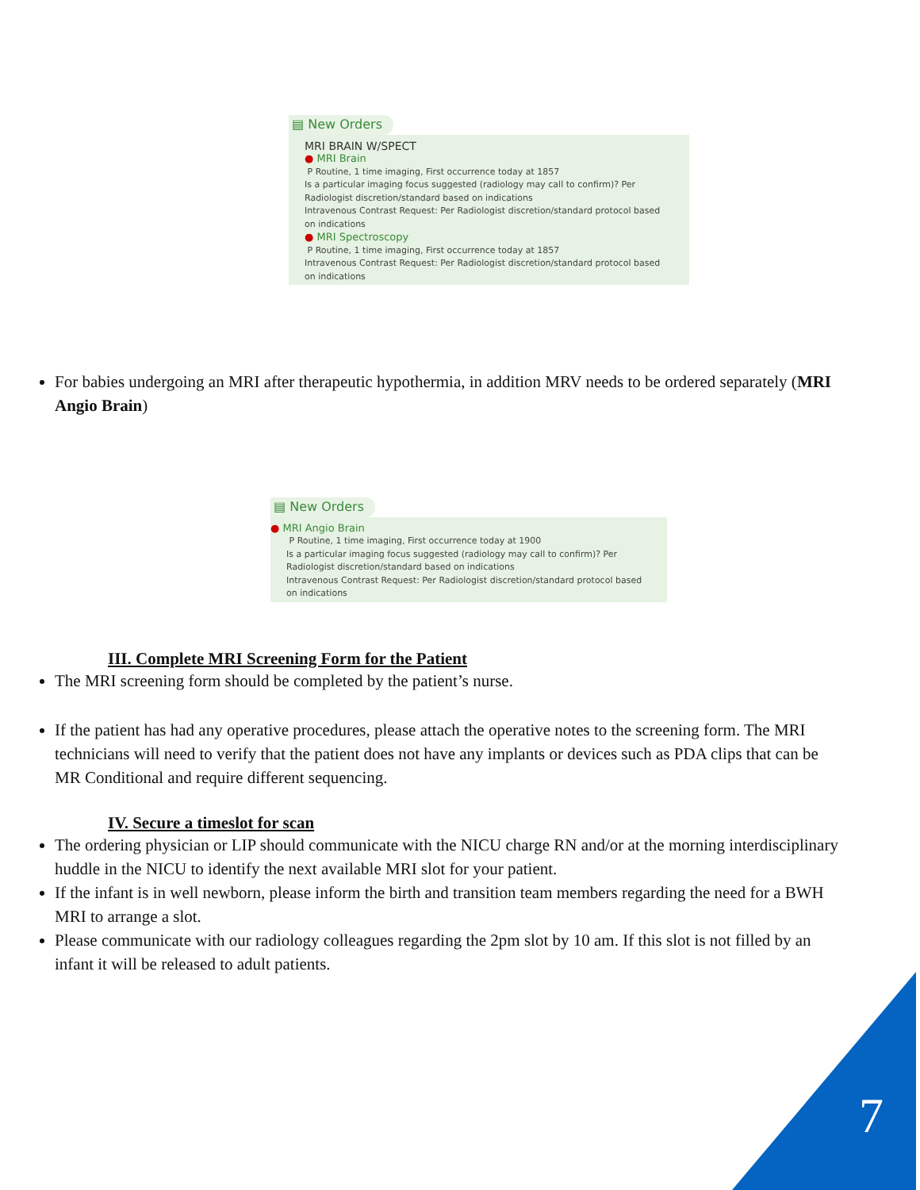▤ New Orders
MRI BRAIN W/SPECT
● MRI Brain
P Routine, 1 time imaging, First occurrence today at 1857
Is a particular imaging focus suggested (radiology may call to confirm)? Per Radiologist discretion/standard based on indications
Intravenous Contrast Request: Per Radiologist discretion/standard protocol based on indications
● MRI Spectroscopy
P Routine, 1 time imaging, First occurrence today at 1857
Intravenous Contrast Request: Per Radiologist discretion/standard protocol based on indications
For babies undergoing an MRI after therapeutic hypothermia, in addition MRV needs to be ordered separately (MRI Angio Brain)
▤ New Orders
● MRI Angio Brain
P Routine, 1 time imaging, First occurrence today at 1900
Is a particular imaging focus suggested (radiology may call to confirm)? Per Radiologist discretion/standard based on indications
Intravenous Contrast Request: Per Radiologist discretion/standard protocol based on indications
III. Complete MRI Screening Form for the Patient
The MRI screening form should be completed by the patient’s nurse.
If the patient has had any operative procedures, please attach the operative notes to the screening form. The MRI technicians will need to verify that the patient does not have any implants or devices such as PDA clips that can be MR Conditional and require different sequencing.
IV. Secure a timeslot for scan
The ordering physician or LIP should communicate with the NICU charge RN and/or at the morning interdisciplinary huddle in the NICU to identify the next available MRI slot for your patient.
If the infant is in well newborn, please inform the birth and transition team members regarding the need for a BWH MRI to arrange a slot.
Please communicate with our radiology colleagues regarding the 2pm slot by 10 am. If this slot is not filled by an infant it will be released to adult patients.
7